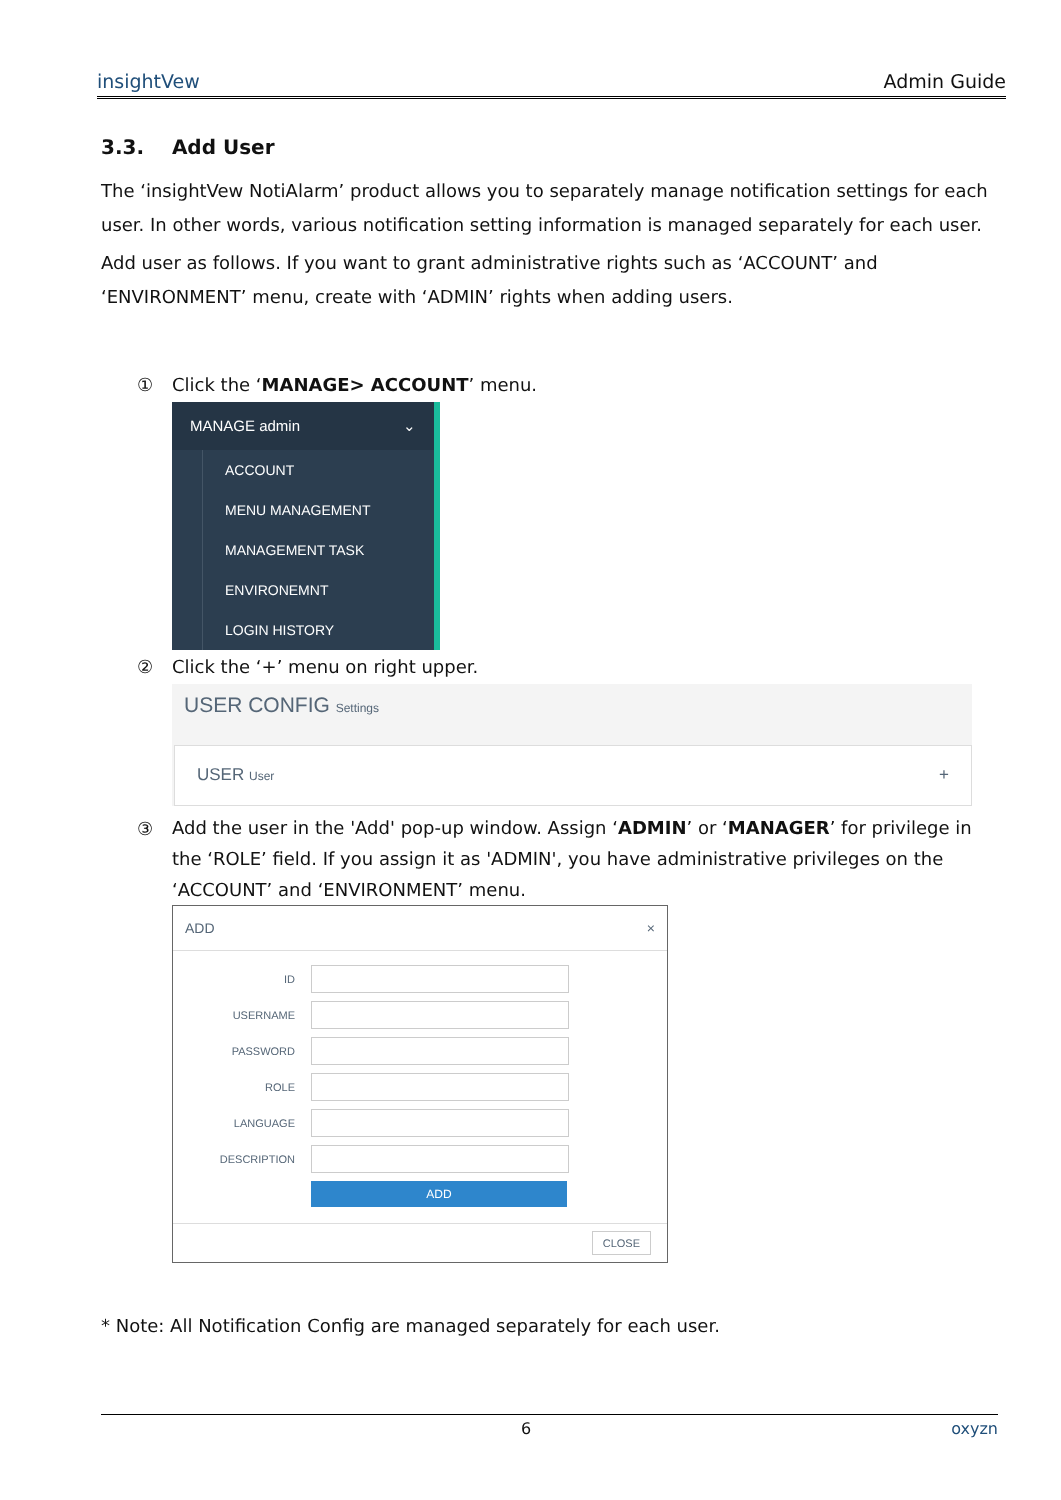insightVew Admin Guide
3.3. Add User
The ‘insightVew NotiAlarm’ product allows you to separately manage notification settings for each user. In other words, various notification setting information is managed separately for each user.
Add user as follows. If you want to grant administrative rights such as ‘ACCOUNT’ and ‘ENVIRONMENT’ menu, create with ‘ADMIN’ rights when adding users.
① Click the ‘MANAGE> ACCOUNT’ menu.
MANAGE admin ⌄
ACCOUNT
MENU MANAGEMENT
MANAGEMENT TASK
ENVIRONEMNT
LOGIN HISTORY
② Click the ‘+’ menu on right upper.
USER CONFIG Settings
USER User +
③ Add the user in the 'Add' pop-up window. Assign ‘ADMIN’ or ‘MANAGER’ for privilege in the ‘ROLE’ field. If you assign it as 'ADMIN', you have administrative privileges on the ‘ACCOUNT’ and ‘ENVIRONMENT’ menu.
ADD ×
ID
USERNAME
PASSWORD
ROLE
LANGUAGE
DESCRIPTION
ADD
CLOSE
* Note: All Notification Config are managed separately for each user.
6 oxyzn